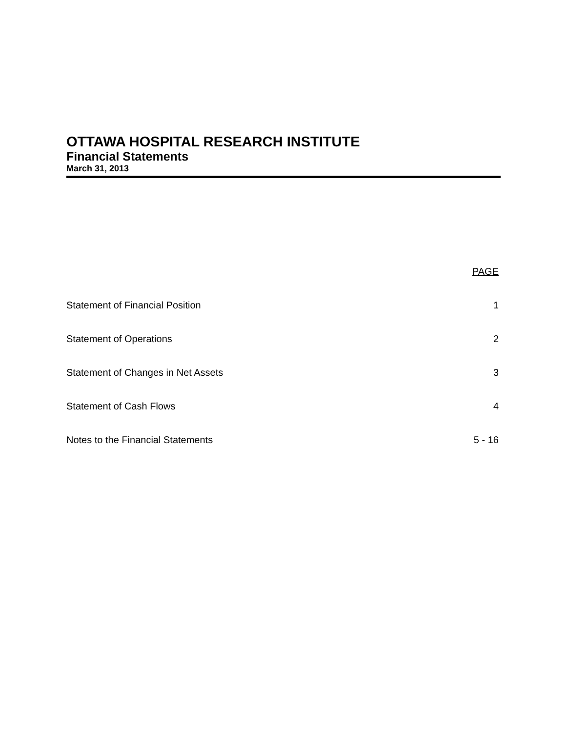OTTAWA HOSPITAL RESEARCH INSTITUTE
Financial Statements
March 31, 2013
| | PAGE |
| --- | --- |
| Statement of Financial Position | 1 |
| Statement of Operations | 2 |
| Statement of Changes in Net Assets | 3 |
| Statement of Cash Flows | 4 |
| Notes to the Financial Statements | 5 - 16 |